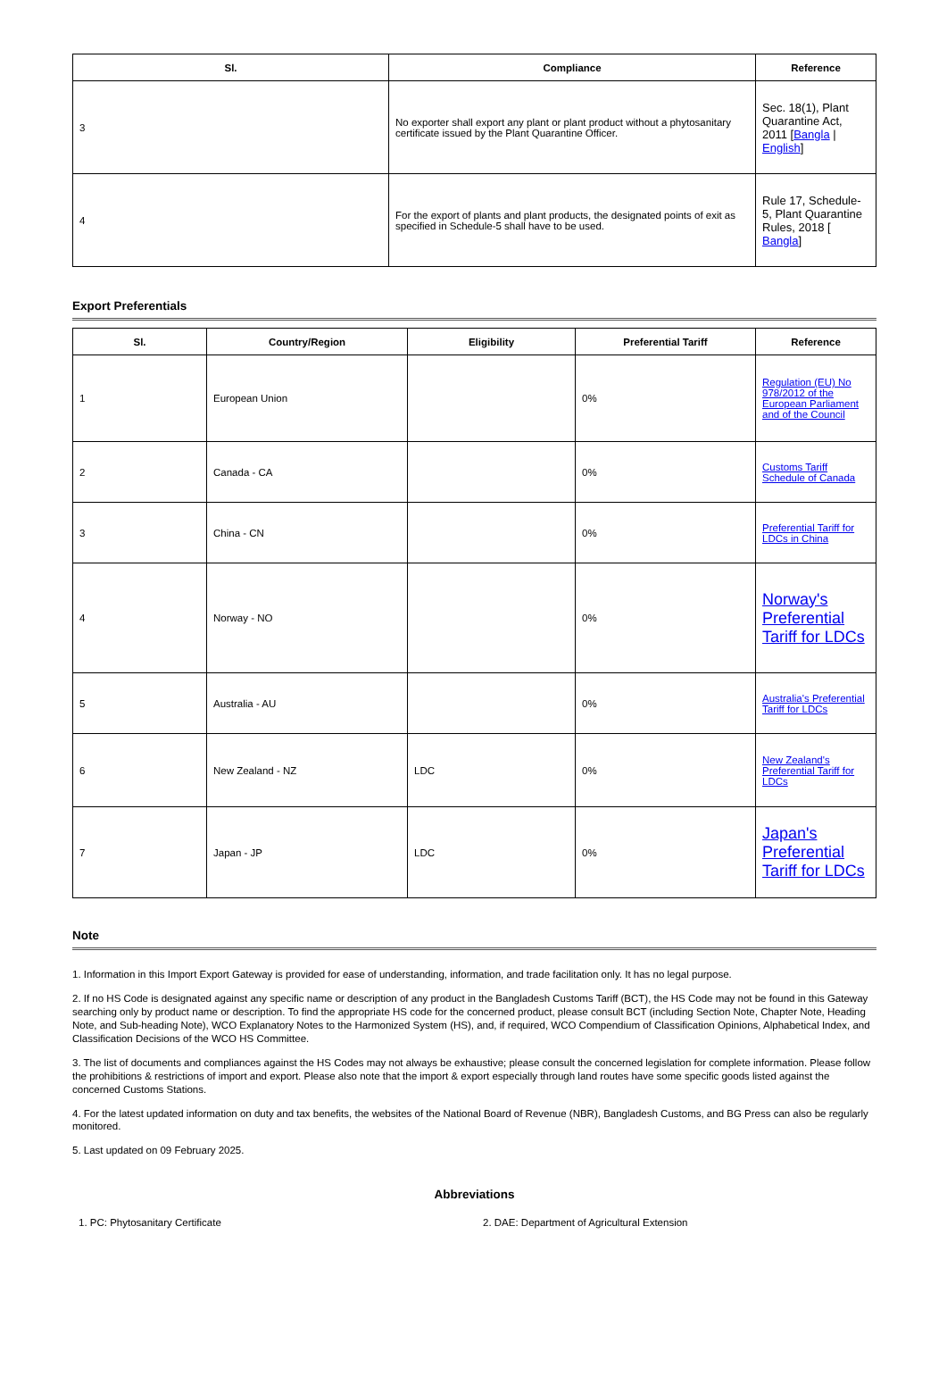| Sl. | Compliance | Reference |
| --- | --- | --- |
| 3 | No exporter shall export any plant or plant product without a phytosanitary certificate issued by the Plant Quarantine Officer. | Sec. 18(1), Plant Quarantine Act, 2011 [ Bangla / English ] |
| 4 | For the export of plants and plant products, the designated points of exit as specified in Schedule-5 shall have to be used. | Rule 17, Schedule-5, Plant Quarantine Rules, 2018 [ Bangla ] |
Export Preferentials
| Sl. | Country/Region | Eligibility | Preferential Tariff | Reference |
| --- | --- | --- | --- | --- |
| 1 | European Union | | 0% | Regulation (EU) No 978/2012 of the European Parliament and of the Council |
| 2 | Canada - CA | | 0% | Customs Tariff Schedule of Canada |
| 3 | China - CN | | 0% | Preferential Tariff for LDCs in China |
| 4 | Norway - NO | | 0% | Norway's Preferential Tariff for LDCs |
| 5 | Australia - AU | | 0% | Australia's Preferential Tariff for LDCs |
| 6 | New Zealand - NZ | LDC | 0% | New Zealand's Preferential Tariff for LDCs |
| 7 | Japan - JP | LDC | 0% | Japan's Preferential Tariff for LDCs |
Note
1. Information in this Import Export Gateway is provided for ease of understanding, information, and trade facilitation only. It has no legal purpose.
2. If no HS Code is designated against any specific name or description of any product in the Bangladesh Customs Tariff (BCT), the HS Code may not be found in this Gateway searching only by product name or description. To find the appropriate HS code for the concerned product, please consult BCT (including Section Note, Chapter Note, Heading Note, and Sub-heading Note), WCO Explanatory Notes to the Harmonized System (HS), and, if required, WCO Compendium of Classification Opinions, Alphabetical Index, and Classification Decisions of the WCO HS Committee.
3. The list of documents and compliances against the HS Codes may not always be exhaustive; please consult the concerned legislation for complete information. Please follow the prohibitions & restrictions of import and export. Please also note that the import & export especially through land routes have some specific goods listed against the concerned Customs Stations.
4. For the latest updated information on duty and tax benefits, the websites of the National Board of Revenue (NBR), Bangladesh Customs, and BG Press can also be regularly monitored.
5. Last updated on 09 February 2025.
Abbreviations
1. PC: Phytosanitary Certificate 2. DAE: Department of Agricultural Extension